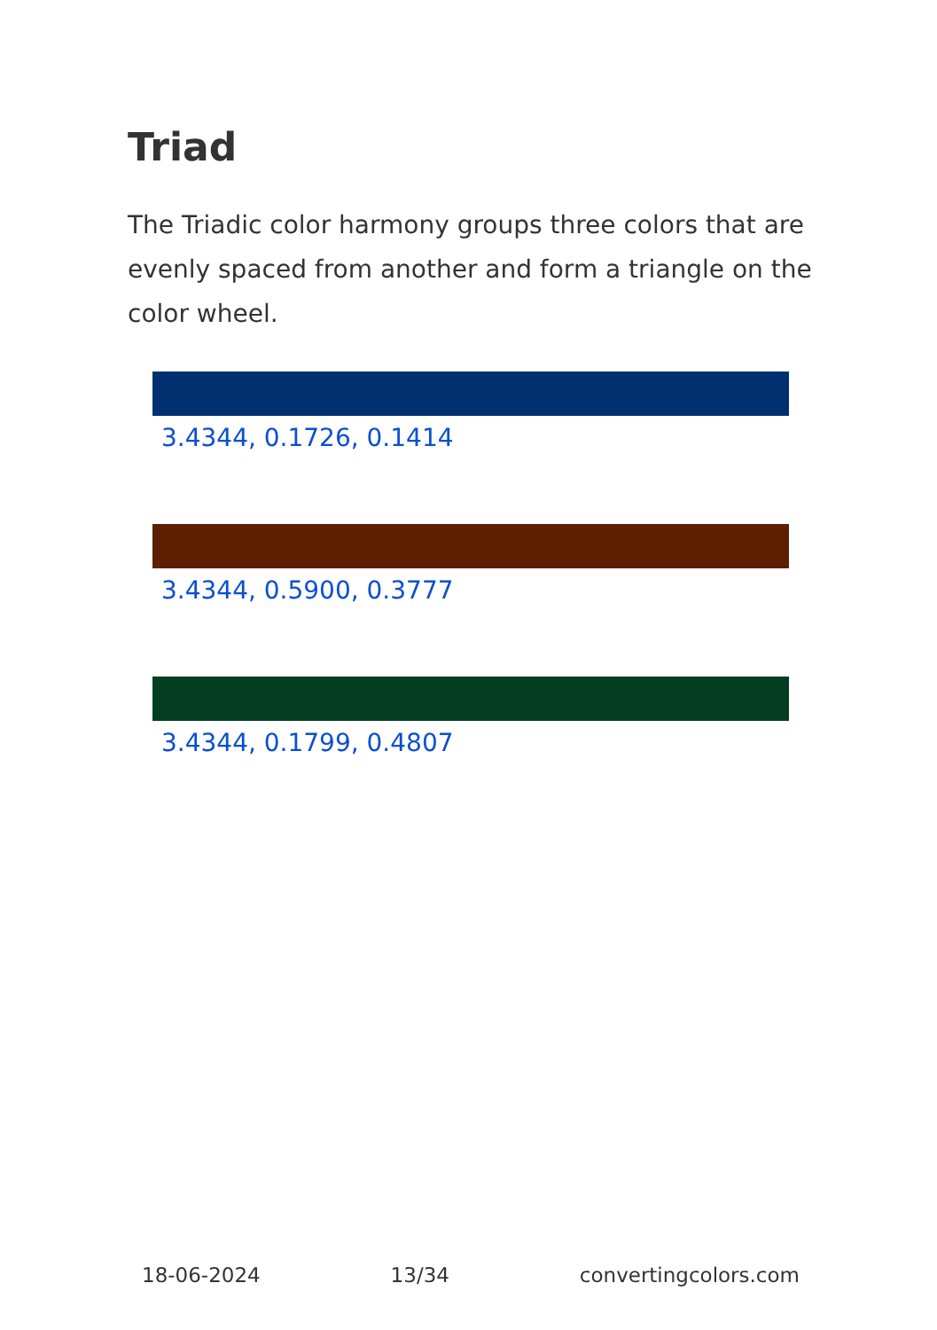Triad
The Triadic color harmony groups three colors that are evenly spaced from another and form a triangle on the color wheel.
3.4344, 0.1726, 0.1414
3.4344, 0.5900, 0.3777
3.4344, 0.1799, 0.4807
18-06-2024 13/34 convertingcolors.com